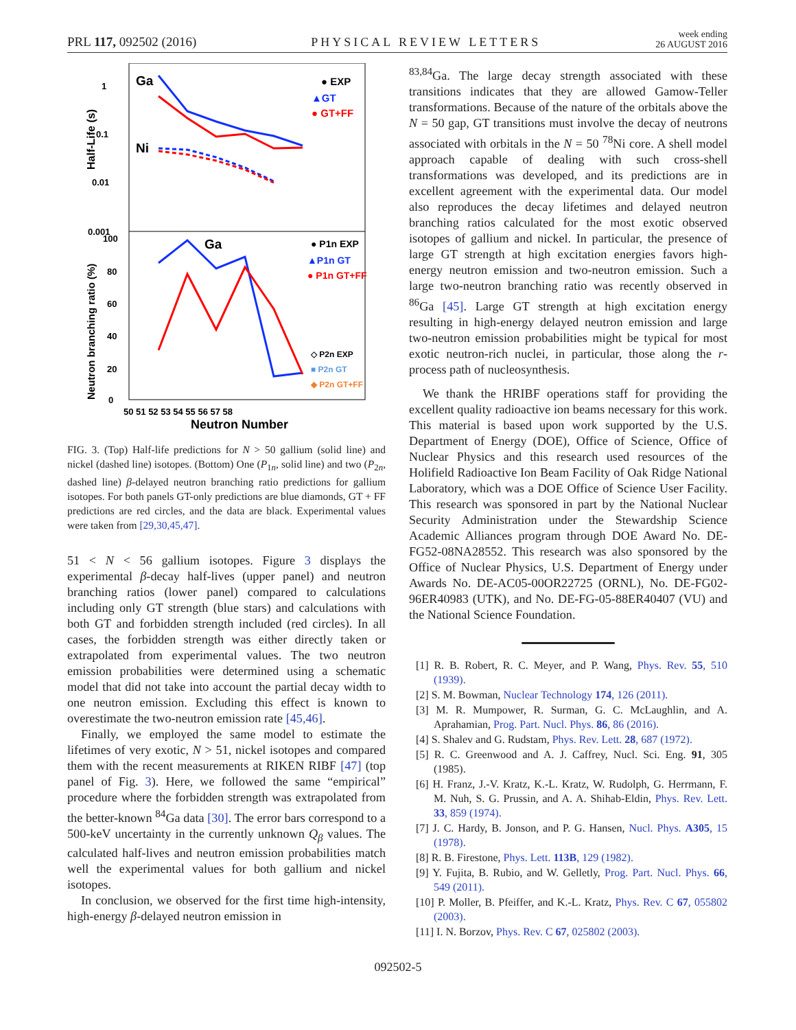PRL 117, 092502 (2016) PHYSICAL REVIEW LETTERS week ending
26 AUGUST 2016
Ga
Ni
● EXP
▲GT
● GT+FF
1
0.1
0.01
0.001
Half-Life (s)
Ga
● P1n EXP
▲P1n GT
● P1n GT+FF
◇ P2n EXP
■ P2n GT
◆ P2n GT+FF
0
20
40
60
80
100
Neutron branching ratio (%)
50 51 52 53 54 55 56 57 58
Neutron Number
FIG. 3. (Top) Half-life predictions for N > 50 gallium (solid line) and nickel (dashed line) isotopes. (Bottom) One (P<sub>1n</sub>, solid line) and two (P<sub>2n</sub>, dashed line) β-delayed neutron branching ratio predictions for gallium isotopes. For both panels GT-only predictions are blue diamonds, GT + FF predictions are red circles, and the data are black. Experimental values were taken from [29,30,45,47].
51 < N < 56 gallium isotopes. Figure 3 displays the experimental β-decay half-lives (upper panel) and neutron branching ratios (lower panel) compared to calculations including only GT strength (blue stars) and calculations with both GT and forbidden strength included (red circles). In all cases, the forbidden strength was either directly taken or extrapolated from experimental values. The two neutron emission probabilities were determined using a schematic model that did not take into account the partial decay width to one neutron emission. Excluding this effect is known to overestimate the two-neutron emission rate [45,46].
Finally, we employed the same model to estimate the lifetimes of very exotic, N > 51, nickel isotopes and compared them with the recent measurements at RIKEN RIBF [47] (top panel of Fig. 3). Here, we followed the same “empirical” procedure where the forbidden strength was extrapolated from the better-known <sup>84</sup>Ga data [30]. The error bars correspond to a 500-keV uncertainty in the currently unknown Q<sub>β</sub> values. The calculated half-lives and neutron emission probabilities match well the experimental values for both gallium and nickel isotopes.
In conclusion, we observed for the first time high-intensity, high-energy β-delayed neutron emission in
<sup>83,84</sup>Ga. The large decay strength associated with these transitions indicates that they are allowed Gamow-Teller transformations. Because of the nature of the orbitals above the N = 50 gap, GT transitions must involve the decay of neutrons associated with orbitals in the N = 50 <sup>78</sup>Ni core. A shell model approach capable of dealing with such cross-shell transformations was developed, and its predictions are in excellent agreement with the experimental data. Our model also reproduces the decay lifetimes and delayed neutron branching ratios calculated for the most exotic observed isotopes of gallium and nickel. In particular, the presence of large GT strength at high excitation energies favors high-energy neutron emission and two-neutron emission. Such a large two-neutron branching ratio was recently observed in <sup>86</sup>Ga [45]. Large GT strength at high excitation energy resulting in high-energy delayed neutron emission and large two-neutron emission probabilities might be typical for most exotic neutron-rich nuclei, in particular, those along the r-process path of nucleosynthesis.
We thank the HRIBF operations staff for providing the excellent quality radioactive ion beams necessary for this work. This material is based upon work supported by the U.S. Department of Energy (DOE), Office of Science, Office of Nuclear Physics and this research used resources of the Holifield Radioactive Ion Beam Facility of Oak Ridge National Laboratory, which was a DOE Office of Science User Facility. This research was sponsored in part by the National Nuclear Security Administration under the Stewardship Science Academic Alliances program through DOE Award No. DE-FG52-08NA28552. This research was also sponsored by the Office of Nuclear Physics, U.S. Department of Energy under Awards No. DE-AC05-00OR22725 (ORNL), No. DE-FG02-96ER40983 (UTK), and No. DE-FG-05-88ER40407 (VU) and the National Science Foundation.
[1] R. B. Robert, R. C. Meyer, and P. Wang, Phys. Rev. 55, 510 (1939).
[2] S. M. Bowman, Nuclear Technology 174, 126 (2011).
[3] M. R. Mumpower, R. Surman, G. C. McLaughlin, and A. Aprahamian, Prog. Part. Nucl. Phys. 86, 86 (2016).
[4] S. Shalev and G. Rudstam, Phys. Rev. Lett. 28, 687 (1972).
[5] R. C. Greenwood and A. J. Caffrey, Nucl. Sci. Eng. 91, 305 (1985).
[6] H. Franz, J.-V. Kratz, K.-L. Kratz, W. Rudolph, G. Herrmann, F. M. Nuh, S. G. Prussin, and A. A. Shihab-Eldin, Phys. Rev. Lett. 33, 859 (1974).
[7] J. C. Hardy, B. Jonson, and P. G. Hansen, Nucl. Phys. A305, 15 (1978).
[8] R. B. Firestone, Phys. Lett. 113B, 129 (1982).
[9] Y. Fujita, B. Rubio, and W. Gelletly, Prog. Part. Nucl. Phys. 66, 549 (2011).
[10] P. Moller, B. Pfeiffer, and K.-L. Kratz, Phys. Rev. C 67, 055802 (2003).
[11] I. N. Borzov, Phys. Rev. C 67, 025802 (2003).
092502-5